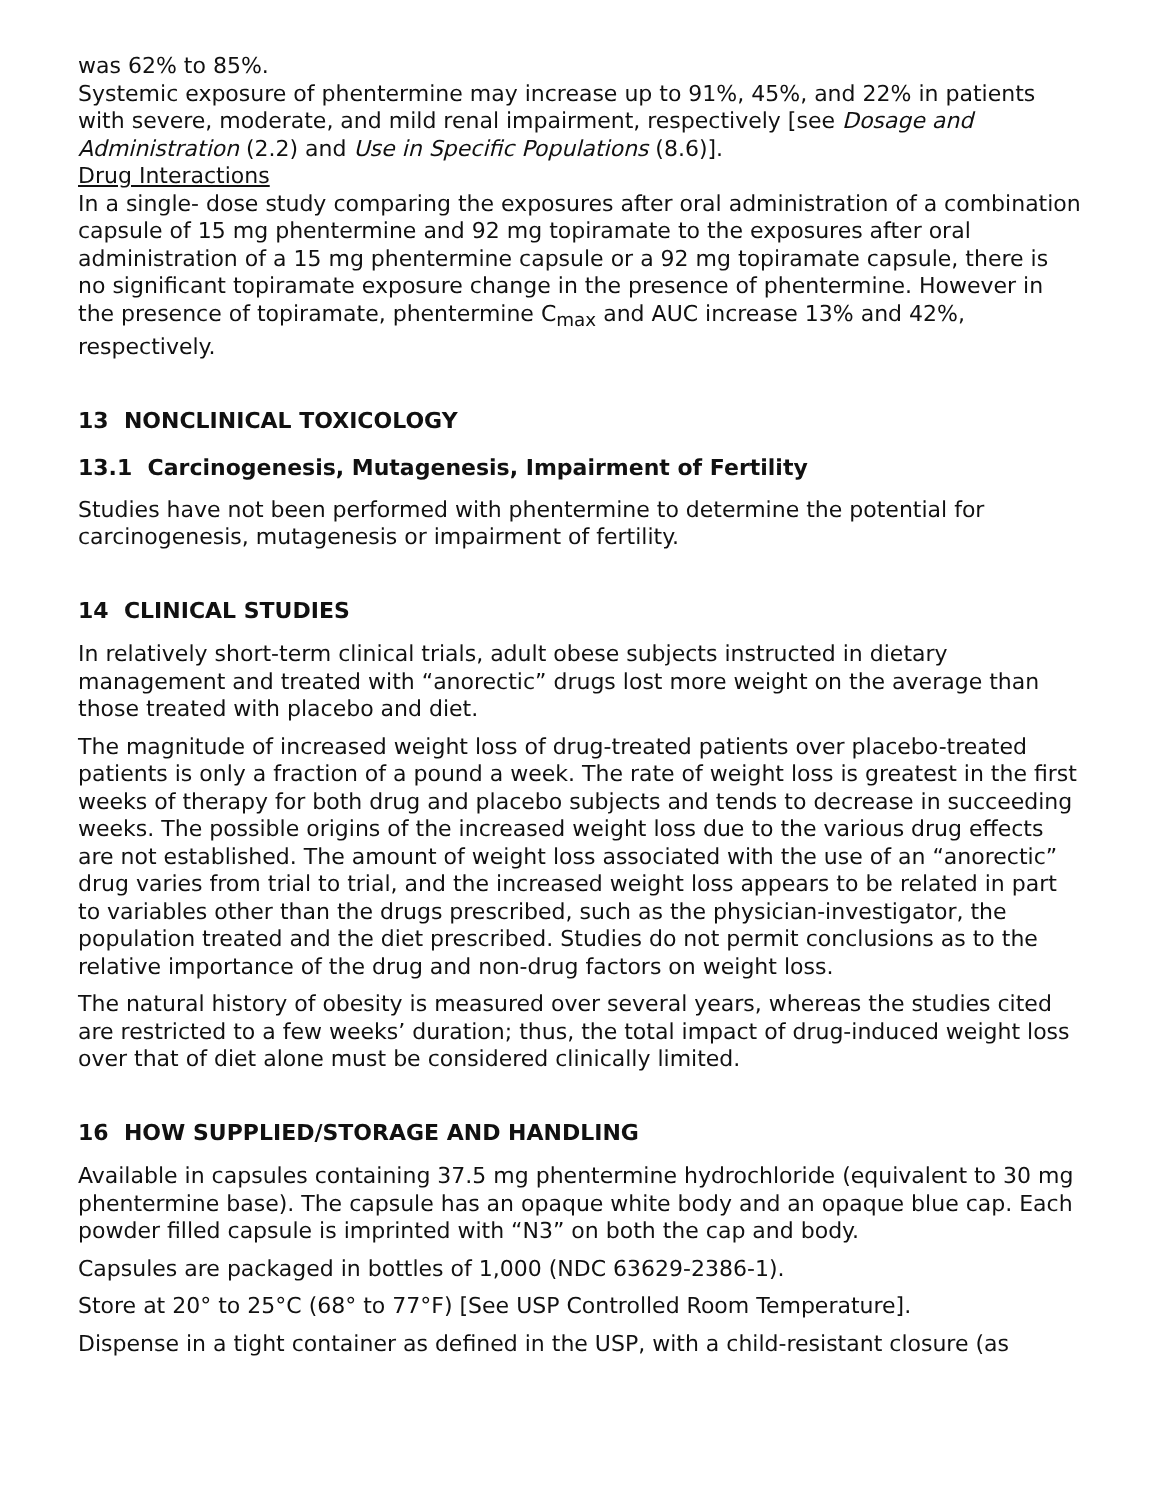was 62% to 85%.
Systemic exposure of phentermine may increase up to 91%, 45%, and 22% in patients with severe, moderate, and mild renal impairment, respectively [see Dosage and Administration (2.2) and Use in Specific Populations (8.6)].
Drug Interactions
In a single- dose study comparing the exposures after oral administration of a combination capsule of 15 mg phentermine and 92 mg topiramate to the exposures after oral administration of a 15 mg phentermine capsule or a 92 mg topiramate capsule, there is no significant topiramate exposure change in the presence of phentermine. However in the presence of topiramate, phentermine C<sub>max</sub> and AUC increase 13% and 42%, respectively.
13 NONCLINICAL TOXICOLOGY
13.1 Carcinogenesis, Mutagenesis, Impairment of Fertility
Studies have not been performed with phentermine to determine the potential for carcinogenesis, mutagenesis or impairment of fertility.
14 CLINICAL STUDIES
In relatively short-term clinical trials, adult obese subjects instructed in dietary management and treated with “anorectic” drugs lost more weight on the average than those treated with placebo and diet.
The magnitude of increased weight loss of drug-treated patients over placebo-treated patients is only a fraction of a pound a week. The rate of weight loss is greatest in the first weeks of therapy for both drug and placebo subjects and tends to decrease in succeeding weeks. The possible origins of the increased weight loss due to the various drug effects are not established. The amount of weight loss associated with the use of an “anorectic” drug varies from trial to trial, and the increased weight loss appears to be related in part to variables other than the drugs prescribed, such as the physician-investigator, the population treated and the diet prescribed. Studies do not permit conclusions as to the relative importance of the drug and non-drug factors on weight loss.
The natural history of obesity is measured over several years, whereas the studies cited are restricted to a few weeks’ duration; thus, the total impact of drug-induced weight loss over that of diet alone must be considered clinically limited.
16 HOW SUPPLIED/STORAGE AND HANDLING
Available in capsules containing 37.5 mg phentermine hydrochloride (equivalent to 30 mg phentermine base). The capsule has an opaque white body and an opaque blue cap. Each powder filled capsule is imprinted with “N3” on both the cap and body.
Capsules are packaged in bottles of 1,000 (NDC 63629-2386-1).
Store at 20° to 25°C (68° to 77°F) [See USP Controlled Room Temperature].
Dispense in a tight container as defined in the USP, with a child-resistant closure (as